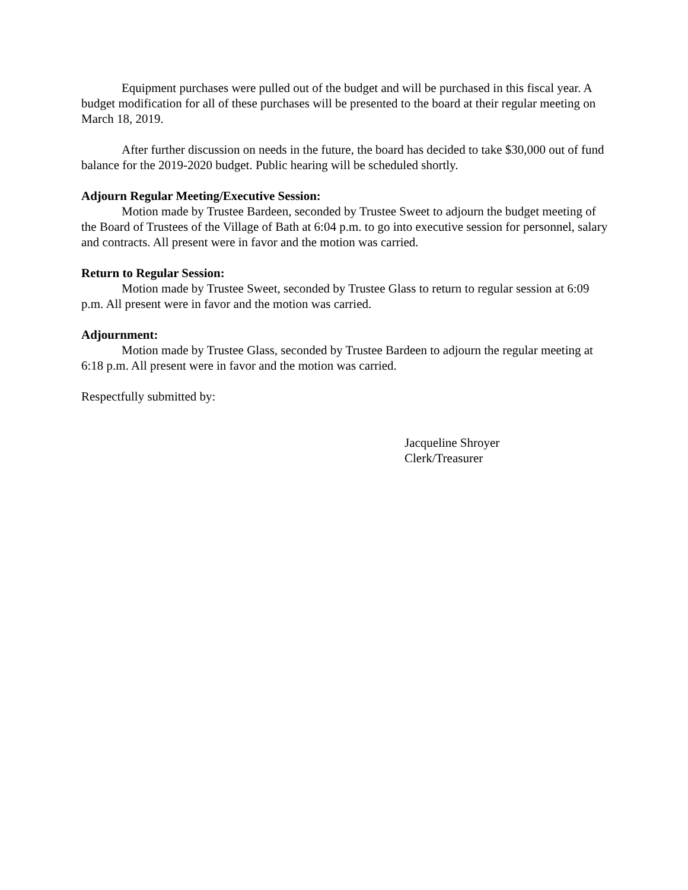Equipment purchases were pulled out of the budget and will be purchased in this fiscal year. A budget modification for all of these purchases will be presented to the board at their regular meeting on March 18, 2019.
After further discussion on needs in the future, the board has decided to take $30,000 out of fund balance for the 2019-2020 budget. Public hearing will be scheduled shortly.
Adjourn Regular Meeting/Executive Session:
Motion made by Trustee Bardeen, seconded by Trustee Sweet to adjourn the budget meeting of the Board of Trustees of the Village of Bath at 6:04 p.m. to go into executive session for personnel, salary and contracts. All present were in favor and the motion was carried.
Return to Regular Session:
Motion made by Trustee Sweet, seconded by Trustee Glass to return to regular session at 6:09 p.m. All present were in favor and the motion was carried.
Adjournment:
Motion made by Trustee Glass, seconded by Trustee Bardeen to adjourn the regular meeting at 6:18 p.m. All present were in favor and the motion was carried.
Respectfully submitted by:
Jacqueline Shroyer
Clerk/Treasurer